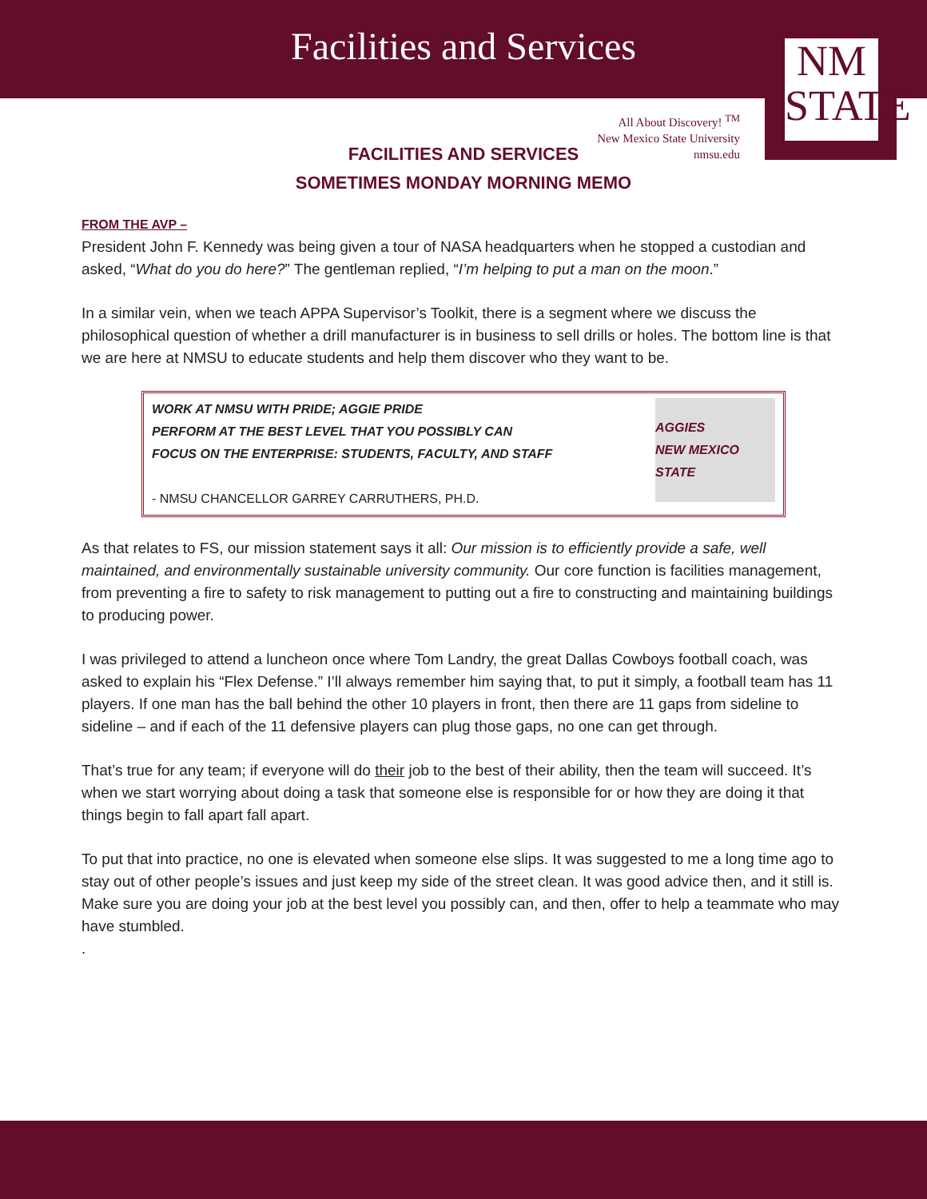Facilities and Services
NM
STATE
All About Discovery! <sup>TM</sup>
New Mexico State University
nmsu.edu
FACILITIES AND SERVICES
SOMETIMES MONDAY MORNING MEMO
FROM THE AVP –
President John F. Kennedy was being given a tour of NASA headquarters when he stopped a custodian and asked, “What do you do here?” The gentleman replied, “I’m helping to put a man on the moon.”
In a similar vein, when we teach APPA Supervisor’s Toolkit, there is a segment where we discuss the philosophical question of whether a drill manufacturer is in business to sell drills or holes. The bottom line is that we are here at NMSU to educate students and help them discover who they want to be.
WORK AT NMSU WITH PRIDE; AGGIE PRIDE
PERFORM AT THE BEST LEVEL THAT YOU POSSIBLY CAN
FOCUS ON THE ENTERPRISE: STUDENTS, FACULTY, AND STAFF
- NMSU CHANCELLOR GARREY CARRUTHERS, PH.D.
AGGIES
NEW MEXICO STATE
As that relates to FS, our mission statement says it all: Our mission is to efficiently provide a safe, well maintained, and environmentally sustainable university community. Our core function is facilities management, from preventing a fire to safety to risk management to putting out a fire to constructing and maintaining buildings to producing power.
I was privileged to attend a luncheon once where Tom Landry, the great Dallas Cowboys football coach, was asked to explain his “Flex Defense.” I’ll always remember him saying that, to put it simply, a football team has 11 players. If one man has the ball behind the other 10 players in front, then there are 11 gaps from sideline to sideline – and if each of the 11 defensive players can plug those gaps, no one can get through.
That’s true for any team; if everyone will do their job to the best of their ability, then the team will succeed. It’s when we start worrying about doing a task that someone else is responsible for or how they are doing it that things begin to fall apart fall apart.
To put that into practice, no one is elevated when someone else slips. It was suggested to me a long time ago to stay out of other people’s issues and just keep my side of the street clean. It was good advice then, and it still is. Make sure you are doing your job at the best level you possibly can, and then, offer to help a teammate who may have stumbled.
.